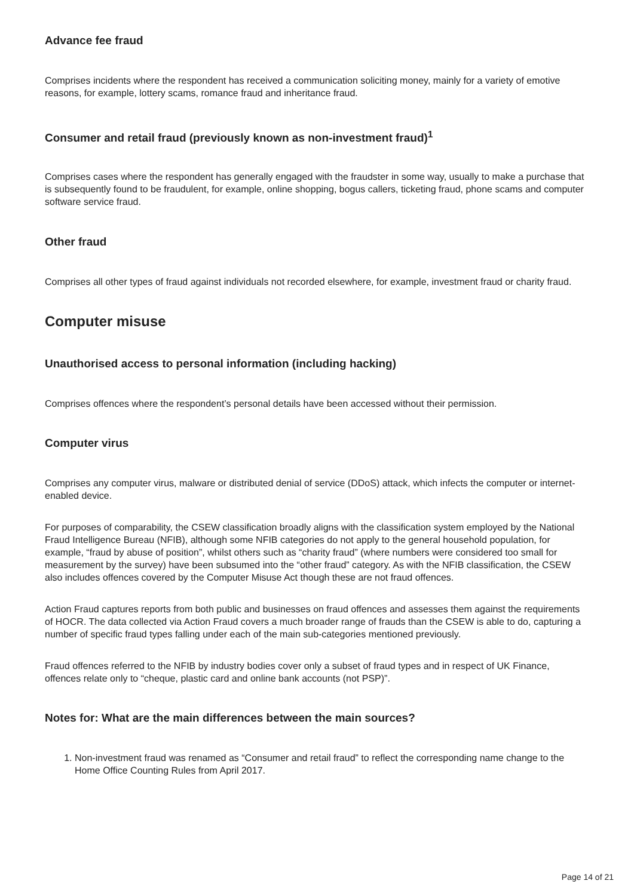Advance fee fraud
Comprises incidents where the respondent has received a communication soliciting money, mainly for a variety of emotive reasons, for example, lottery scams, romance fraud and inheritance fraud.
Consumer and retail fraud (previously known as non-investment fraud)<sup>1</sup>
Comprises cases where the respondent has generally engaged with the fraudster in some way, usually to make a purchase that is subsequently found to be fraudulent, for example, online shopping, bogus callers, ticketing fraud, phone scams and computer software service fraud.
Other fraud
Comprises all other types of fraud against individuals not recorded elsewhere, for example, investment fraud or charity fraud.
Computer misuse
Unauthorised access to personal information (including hacking)
Comprises offences where the respondent’s personal details have been accessed without their permission.
Computer virus
Comprises any computer virus, malware or distributed denial of service (DDoS) attack, which infects the computer or internet-enabled device.
For purposes of comparability, the CSEW classification broadly aligns with the classification system employed by the National Fraud Intelligence Bureau (NFIB), although some NFIB categories do not apply to the general household population, for example, “fraud by abuse of position”, whilst others such as “charity fraud” (where numbers were considered too small for measurement by the survey) have been subsumed into the “other fraud” category. As with the NFIB classification, the CSEW also includes offences covered by the Computer Misuse Act though these are not fraud offences.
Action Fraud captures reports from both public and businesses on fraud offences and assesses them against the requirements of HOCR. The data collected via Action Fraud covers a much broader range of frauds than the CSEW is able to do, capturing a number of specific fraud types falling under each of the main sub-categories mentioned previously.
Fraud offences referred to the NFIB by industry bodies cover only a subset of fraud types and in respect of UK Finance, offences relate only to “cheque, plastic card and online bank accounts (not PSP)”.
Notes for: What are the main differences between the main sources?
1. Non-investment fraud was renamed as “Consumer and retail fraud” to reflect the corresponding name change to the Home Office Counting Rules from April 2017.
Page 14 of 21